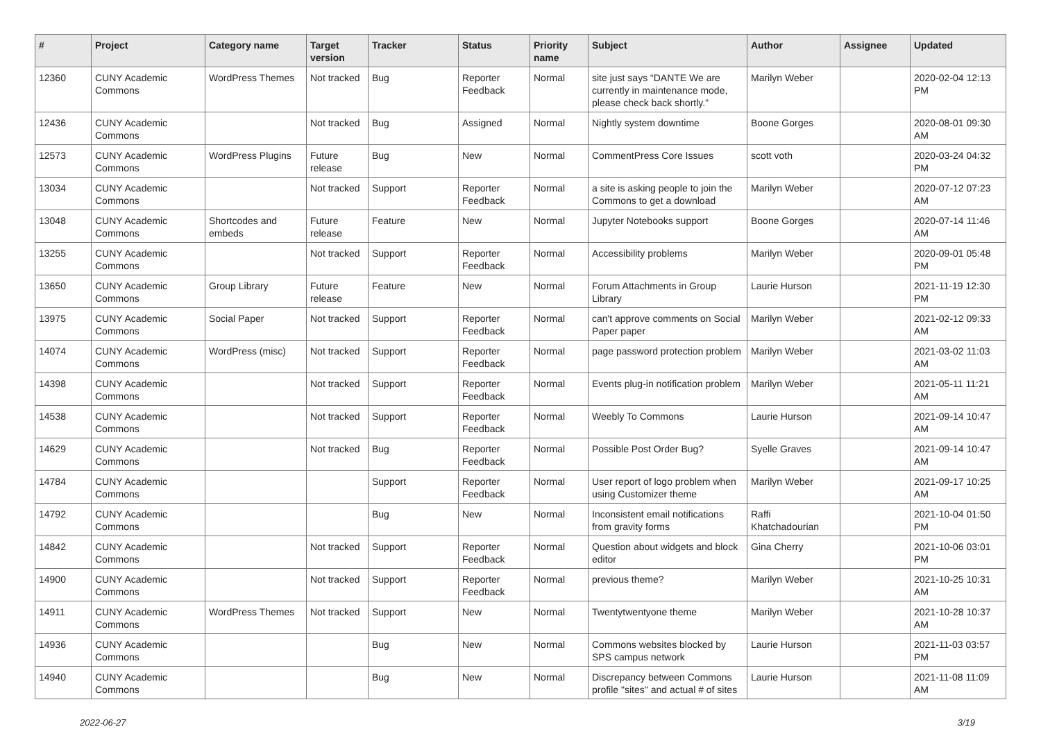| # | Project | Category name | Target version | Tracker | Status | Priority name | Subject | Author | Assignee | Updated |
| --- | --- | --- | --- | --- | --- | --- | --- | --- | --- | --- |
| 12360 | CUNY Academic Commons | WordPress Themes | Not tracked | Bug | Reporter Feedback | Normal | site just says “DANTE We are currently in maintenance mode, please check back shortly.” | Marilyn Weber | | 2020-02-04 12:13 PM |
| 12436 | CUNY Academic Commons | | Not tracked | Bug | Assigned | Normal | Nightly system downtime | Boone Gorges | | 2020-08-01 09:30 AM |
| 12573 | CUNY Academic Commons | WordPress Plugins | Future release | Bug | New | Normal | CommentPress Core Issues | scott voth | | 2020-03-24 04:32 PM |
| 13034 | CUNY Academic Commons | | Not tracked | Support | Reporter Feedback | Normal | a site is asking people to join the Commons to get a download | Marilyn Weber | | 2020-07-12 07:23 AM |
| 13048 | CUNY Academic Commons | Shortcodes and embeds | Future release | Feature | New | Normal | Jupyter Notebooks support | Boone Gorges | | 2020-07-14 11:46 AM |
| 13255 | CUNY Academic Commons | | Not tracked | Support | Reporter Feedback | Normal | Accessibility problems | Marilyn Weber | | 2020-09-01 05:48 PM |
| 13650 | CUNY Academic Commons | Group Library | Future release | Feature | New | Normal | Forum Attachments in Group Library | Laurie Hurson | | 2021-11-19 12:30 PM |
| 13975 | CUNY Academic Commons | Social Paper | Not tracked | Support | Reporter Feedback | Normal | can't approve comments on Social Paper paper | Marilyn Weber | | 2021-02-12 09:33 AM |
| 14074 | CUNY Academic Commons | WordPress (misc) | Not tracked | Support | Reporter Feedback | Normal | page password protection problem | Marilyn Weber | | 2021-03-02 11:03 AM |
| 14398 | CUNY Academic Commons | | Not tracked | Support | Reporter Feedback | Normal | Events plug-in notification problem | Marilyn Weber | | 2021-05-11 11:21 AM |
| 14538 | CUNY Academic Commons | | Not tracked | Support | Reporter Feedback | Normal | Weebly To Commons | Laurie Hurson | | 2021-09-14 10:47 AM |
| 14629 | CUNY Academic Commons | | Not tracked | Bug | Reporter Feedback | Normal | Possible Post Order Bug? | Syelle Graves | | 2021-09-14 10:47 AM |
| 14784 | CUNY Academic Commons | | | Support | Reporter Feedback | Normal | User report of logo problem when using Customizer theme | Marilyn Weber | | 2021-09-17 10:25 AM |
| 14792 | CUNY Academic Commons | | | Bug | New | Normal | Inconsistent email notifications from gravity forms | Raffi Khatchadourian | | 2021-10-04 01:50 PM |
| 14842 | CUNY Academic Commons | | Not tracked | Support | Reporter Feedback | Normal | Question about widgets and block editor | Gina Cherry | | 2021-10-06 03:01 PM |
| 14900 | CUNY Academic Commons | | Not tracked | Support | Reporter Feedback | Normal | previous theme? | Marilyn Weber | | 2021-10-25 10:31 AM |
| 14911 | CUNY Academic Commons | WordPress Themes | Not tracked | Support | New | Normal | Twentytwentyone theme | Marilyn Weber | | 2021-10-28 10:37 AM |
| 14936 | CUNY Academic Commons | | | Bug | New | Normal | Commons websites blocked by SPS campus network | Laurie Hurson | | 2021-11-03 03:57 PM |
| 14940 | CUNY Academic Commons | | | Bug | New | Normal | Discrepancy between Commons profile "sites" and actual # of sites | Laurie Hurson | | 2021-11-08 11:09 AM |
2022-06-27 3/19